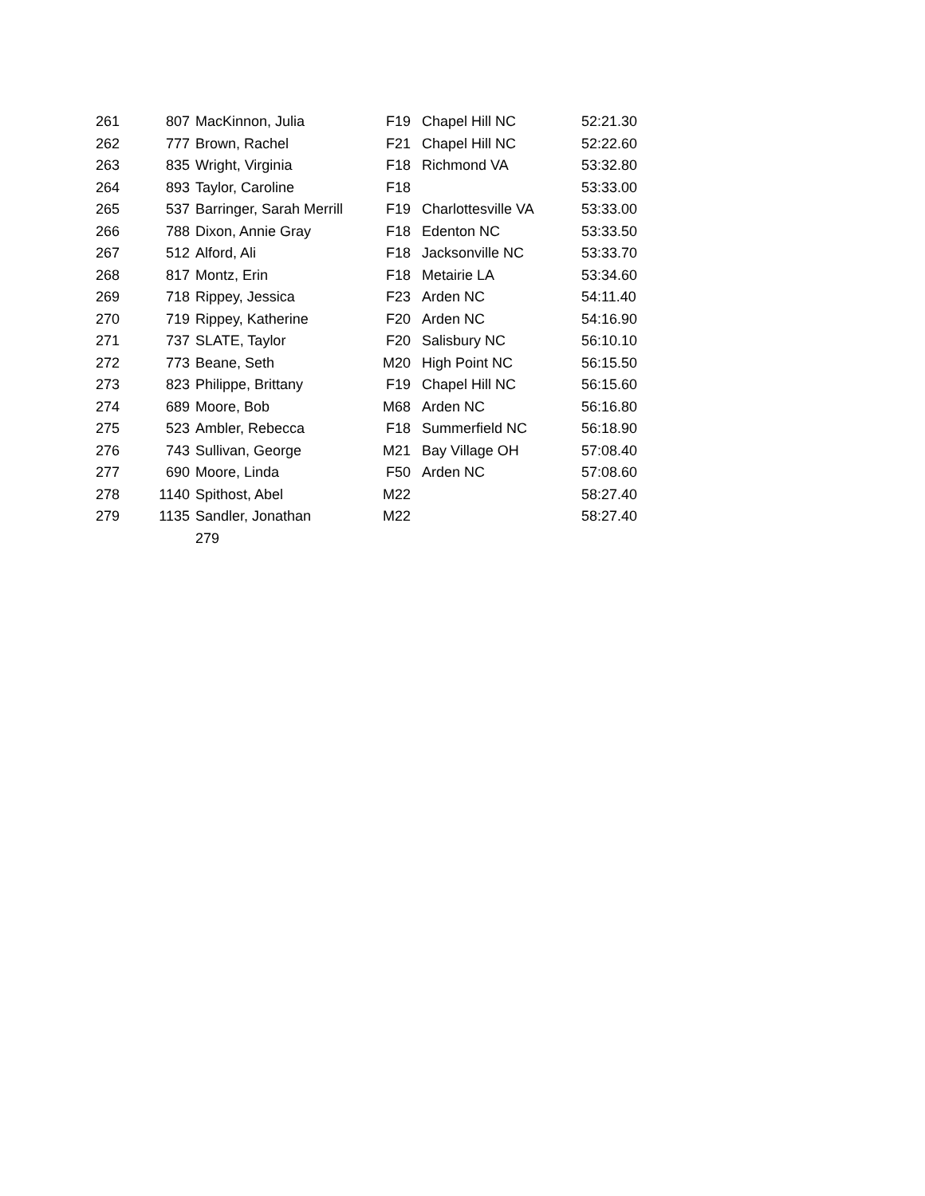| 261 | 807 | MacKinnon, Julia | F19 | Chapel Hill NC | 52:21.30 |
| 262 | 777 | Brown, Rachel | F21 | Chapel Hill NC | 52:22.60 |
| 263 | 835 | Wright, Virginia | F18 | Richmond VA | 53:32.80 |
| 264 | 893 | Taylor, Caroline | F18 | | 53:33.00 |
| 265 | 537 | Barringer, Sarah Merrill | F19 | Charlottesville VA | 53:33.00 |
| 266 | 788 | Dixon, Annie Gray | F18 | Edenton NC | 53:33.50 |
| 267 | 512 | Alford, Ali | F18 | Jacksonville NC | 53:33.70 |
| 268 | 817 | Montz, Erin | F18 | Metairie LA | 53:34.60 |
| 269 | 718 | Rippey, Jessica | F23 | Arden NC | 54:11.40 |
| 270 | 719 | Rippey, Katherine | F20 | Arden NC | 54:16.90 |
| 271 | 737 | SLATE, Taylor | F20 | Salisbury NC | 56:10.10 |
| 272 | 773 | Beane, Seth | M20 | High Point NC | 56:15.50 |
| 273 | 823 | Philippe, Brittany | F19 | Chapel Hill NC | 56:15.60 |
| 274 | 689 | Moore, Bob | M68 | Arden NC | 56:16.80 |
| 275 | 523 | Ambler, Rebecca | F18 | Summerfield NC | 56:18.90 |
| 276 | 743 | Sullivan, George | M21 | Bay Village OH | 57:08.40 |
| 277 | 690 | Moore, Linda | F50 | Arden NC | 57:08.60 |
| 278 | 1140 | Spithost, Abel | M22 | | 58:27.40 |
| 279 | 1135 | Sandler, Jonathan | M22 | | 58:27.40 |
| | | 279 | | | |